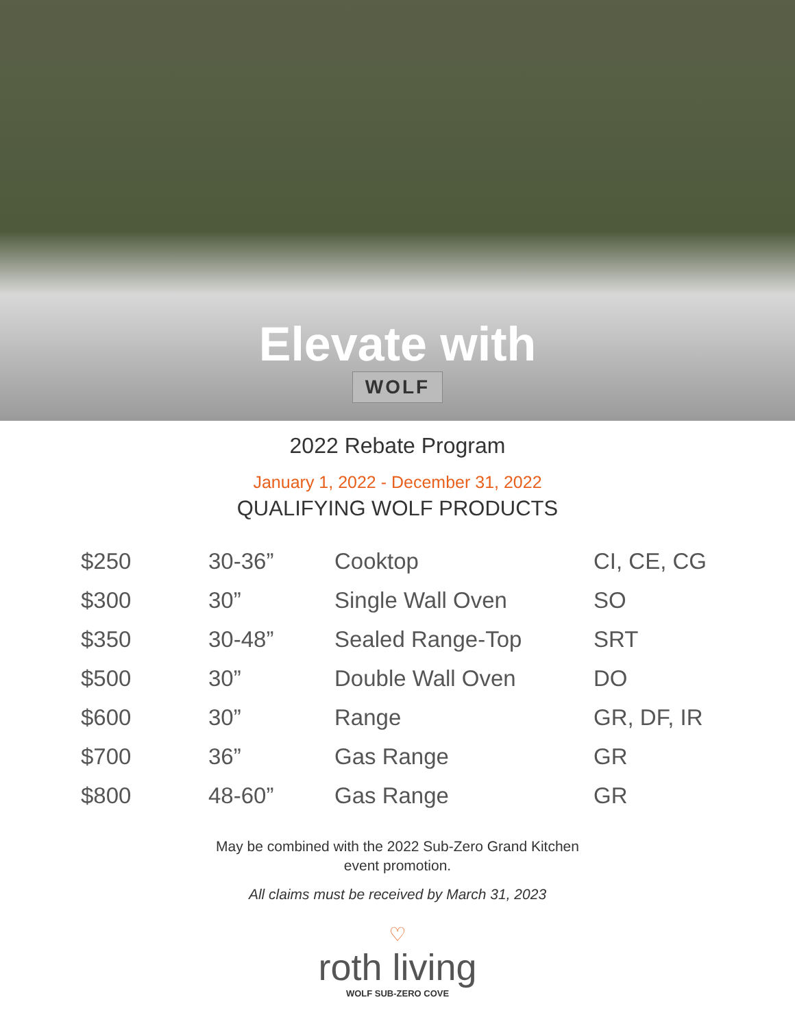Elevate with
WOLF
2022 Rebate Program
January 1, 2022 - December 31, 2022
QUALIFYING WOLF PRODUCTS
| $250 | 30-36” | Cooktop | CI, CE, CG |
| $300 | 30” | Single Wall Oven | SO |
| $350 | 30-48” | Sealed Range-Top | SRT |
| $500 | 30” | Double Wall Oven | DO |
| $600 | 30” | Range | GR, DF, IR |
| $700 | 36” | Gas Range | GR |
| $800 | 48-60” | Gas Range | GR |
May be combined with the 2022 Sub-Zero Grand Kitchen
event promotion.
All claims must be received by March 31, 2023
♡
roth living
WOLF SUB-ZERO COVE